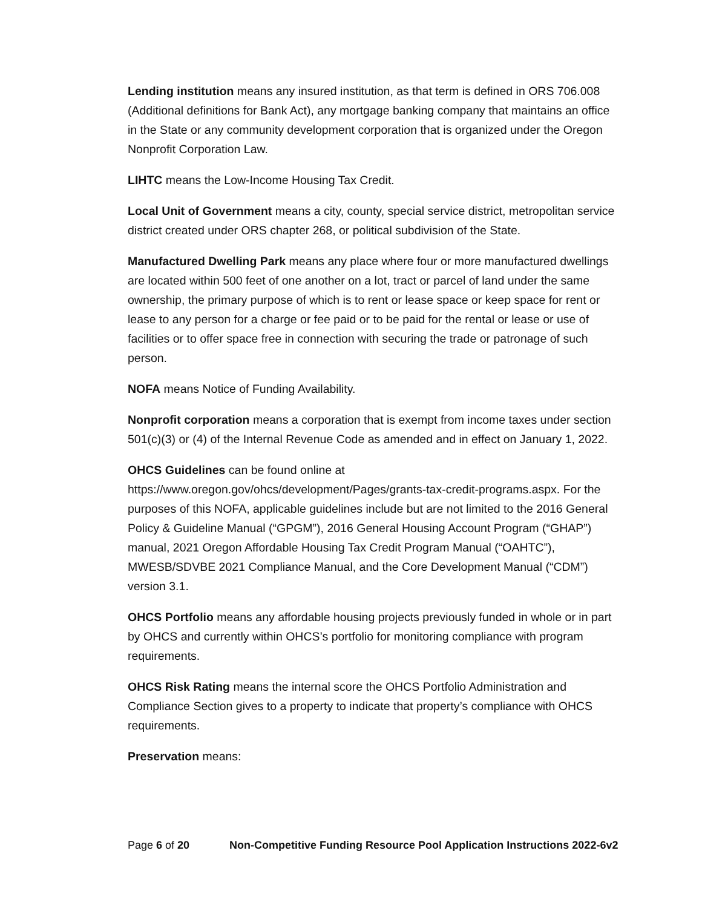Lending institution means any insured institution, as that term is defined in ORS 706.008 (Additional definitions for Bank Act), any mortgage banking company that maintains an office in the State or any community development corporation that is organized under the Oregon Nonprofit Corporation Law.
LIHTC means the Low-Income Housing Tax Credit.
Local Unit of Government means a city, county, special service district, metropolitan service district created under ORS chapter 268, or political subdivision of the State.
Manufactured Dwelling Park means any place where four or more manufactured dwellings are located within 500 feet of one another on a lot, tract or parcel of land under the same ownership, the primary purpose of which is to rent or lease space or keep space for rent or lease to any person for a charge or fee paid or to be paid for the rental or lease or use of facilities or to offer space free in connection with securing the trade or patronage of such person.
NOFA means Notice of Funding Availability.
Nonprofit corporation means a corporation that is exempt from income taxes under section 501(c)(3) or (4) of the Internal Revenue Code as amended and in effect on January 1, 2022.
OHCS Guidelines can be found online at
https://www.oregon.gov/ohcs/development/Pages/grants-tax-credit-programs.aspx. For the purposes of this NOFA, applicable guidelines include but are not limited to the 2016 General Policy & Guideline Manual (“GPGM”), 2016 General Housing Account Program (“GHAP”) manual, 2021 Oregon Affordable Housing Tax Credit Program Manual (“OAHTC”), MWESB/SDVBE 2021 Compliance Manual, and the Core Development Manual (“CDM”) version 3.1.
OHCS Portfolio means any affordable housing projects previously funded in whole or in part by OHCS and currently within OHCS’s portfolio for monitoring compliance with program requirements.
OHCS Risk Rating means the internal score the OHCS Portfolio Administration and Compliance Section gives to a property to indicate that property’s compliance with OHCS requirements.
Preservation means:
Page 6 of 20 Non-Competitive Funding Resource Pool Application Instructions 2022-6v2